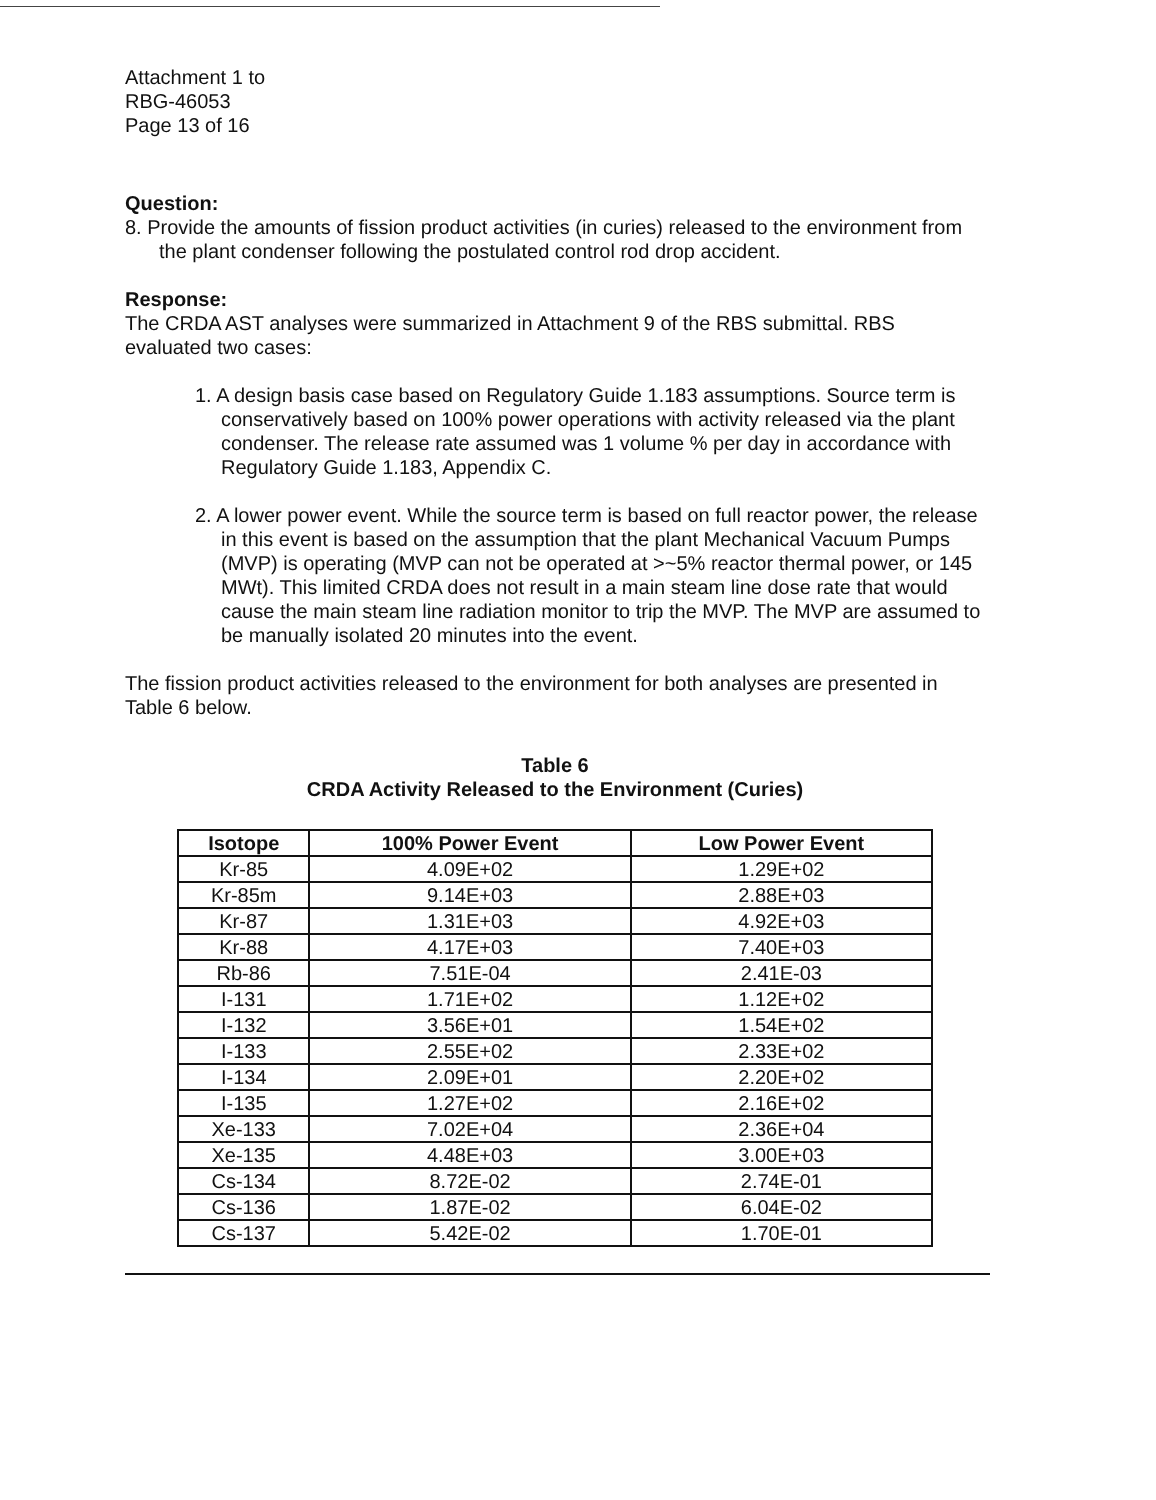Attachment 1 to
RBG-46053
Page 13 of 16
Question:
8. Provide the amounts of fission product activities (in curies) released to the environment from the plant condenser following the postulated control rod drop accident.
Response:
The CRDA AST analyses were summarized in Attachment 9 of the RBS submittal. RBS evaluated two cases:
1. A design basis case based on Regulatory Guide 1.183 assumptions. Source term is conservatively based on 100% power operations with activity released via the plant condenser. The release rate assumed was 1 volume % per day in accordance with Regulatory Guide 1.183, Appendix C.
2. A lower power event. While the source term is based on full reactor power, the release in this event is based on the assumption that the plant Mechanical Vacuum Pumps (MVP) is operating (MVP can not be operated at >~5% reactor thermal power, or 145 MWt). This limited CRDA does not result in a main steam line dose rate that would cause the main steam line radiation monitor to trip the MVP. The MVP are assumed to be manually isolated 20 minutes into the event.
The fission product activities released to the environment for both analyses are presented in Table 6 below.
Table 6
CRDA Activity Released to the Environment (Curies)
| Isotope | 100% Power Event | Low Power Event |
| --- | --- | --- |
| Kr-85 | 4.09E+02 | 1.29E+02 |
| Kr-85m | 9.14E+03 | 2.88E+03 |
| Kr-87 | 1.31E+03 | 4.92E+03 |
| Kr-88 | 4.17E+03 | 7.40E+03 |
| Rb-86 | 7.51E-04 | 2.41E-03 |
| I-131 | 1.71E+02 | 1.12E+02 |
| I-132 | 3.56E+01 | 1.54E+02 |
| I-133 | 2.55E+02 | 2.33E+02 |
| I-134 | 2.09E+01 | 2.20E+02 |
| I-135 | 1.27E+02 | 2.16E+02 |
| Xe-133 | 7.02E+04 | 2.36E+04 |
| Xe-135 | 4.48E+03 | 3.00E+03 |
| Cs-134 | 8.72E-02 | 2.74E-01 |
| Cs-136 | 1.87E-02 | 6.04E-02 |
| Cs-137 | 5.42E-02 | 1.70E-01 |